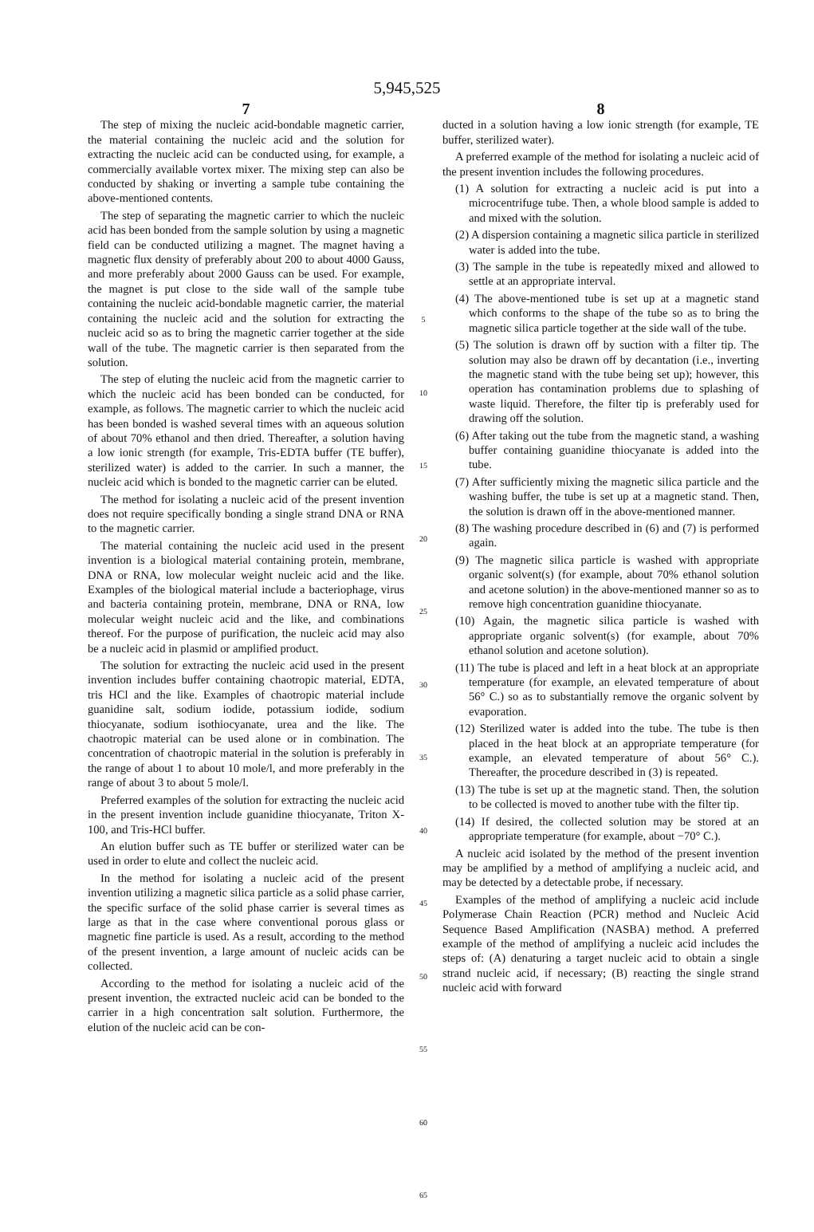5,945,525
7
The step of mixing the nucleic acid-bondable magnetic carrier, the material containing the nucleic acid and the solution for extracting the nucleic acid can be conducted using, for example, a commercially available vortex mixer. The mixing step can also be conducted by shaking or inverting a sample tube containing the above-mentioned contents.
The step of separating the magnetic carrier to which the nucleic acid has been bonded from the sample solution by using a magnetic field can be conducted utilizing a magnet. The magnet having a magnetic flux density of preferably about 200 to about 4000 Gauss, and more preferably about 2000 Gauss can be used. For example, the magnet is put close to the side wall of the sample tube containing the nucleic acid-bondable magnetic carrier, the material containing the nucleic acid and the solution for extracting the nucleic acid so as to bring the magnetic carrier together at the side wall of the tube. The magnetic carrier is then separated from the solution.
The step of eluting the nucleic acid from the magnetic carrier to which the nucleic acid has been bonded can be conducted, for example, as follows. The magnetic carrier to which the nucleic acid has been bonded is washed several times with an aqueous solution of about 70% ethanol and then dried. Thereafter, a solution having a low ionic strength (for example, Tris-EDTA buffer (TE buffer), sterilized water) is added to the carrier. In such a manner, the nucleic acid which is bonded to the magnetic carrier can be eluted.
The method for isolating a nucleic acid of the present invention does not require specifically bonding a single strand DNA or RNA to the magnetic carrier.
The material containing the nucleic acid used in the present invention is a biological material containing protein, membrane, DNA or RNA, low molecular weight nucleic acid and the like. Examples of the biological material include a bacteriophage, virus and bacteria containing protein, membrane, DNA or RNA, low molecular weight nucleic acid and the like, and combinations thereof. For the purpose of purification, the nucleic acid may also be a nucleic acid in plasmid or amplified product.
The solution for extracting the nucleic acid used in the present invention includes buffer containing chaotropic material, EDTA, tris HCl and the like. Examples of chaotropic material include guanidine salt, sodium iodide, potassium iodide, sodium thiocyanate, sodium isothiocyanate, urea and the like. The chaotropic material can be used alone or in combination. The concentration of chaotropic material in the solution is preferably in the range of about 1 to about 10 mole/l, and more preferably in the range of about 3 to about 5 mole/l.
Preferred examples of the solution for extracting the nucleic acid in the present invention include guanidine thiocyanate, Triton X-100, and Tris-HCl buffer.
An elution buffer such as TE buffer or sterilized water can be used in order to elute and collect the nucleic acid.
In the method for isolating a nucleic acid of the present invention utilizing a magnetic silica particle as a solid phase carrier, the specific surface of the solid phase carrier is several times as large as that in the case where conventional porous glass or magnetic fine particle is used. As a result, according to the method of the present invention, a large amount of nucleic acids can be collected.
According to the method for isolating a nucleic acid of the present invention, the extracted nucleic acid can be bonded to the carrier in a high concentration salt solution. Furthermore, the elution of the nucleic acid can be con-
5
10
15
20
25
30
35
40
45
50
55
60
65
8
ducted in a solution having a low ionic strength (for example, TE buffer, sterilized water).
A preferred example of the method for isolating a nucleic acid of the present invention includes the following procedures.
(1) A solution for extracting a nucleic acid is put into a microcentrifuge tube. Then, a whole blood sample is added to and mixed with the solution.
(2) A dispersion containing a magnetic silica particle in sterilized water is added into the tube.
(3) The sample in the tube is repeatedly mixed and allowed to settle at an appropriate interval.
(4) The above-mentioned tube is set up at a magnetic stand which conforms to the shape of the tube so as to bring the magnetic silica particle together at the side wall of the tube.
(5) The solution is drawn off by suction with a filter tip. The solution may also be drawn off by decantation (i.e., inverting the magnetic stand with the tube being set up); however, this operation has contamination problems due to splashing of waste liquid. Therefore, the filter tip is preferably used for drawing off the solution.
(6) After taking out the tube from the magnetic stand, a washing buffer containing guanidine thiocyanate is added into the tube.
(7) After sufficiently mixing the magnetic silica particle and the washing buffer, the tube is set up at a magnetic stand. Then, the solution is drawn off in the above-mentioned manner.
(8) The washing procedure described in (6) and (7) is performed again.
(9) The magnetic silica particle is washed with appropriate organic solvent(s) (for example, about 70% ethanol solution and acetone solution) in the above-mentioned manner so as to remove high concentration guanidine thiocyanate.
(10) Again, the magnetic silica particle is washed with appropriate organic solvent(s) (for example, about 70% ethanol solution and acetone solution).
(11) The tube is placed and left in a heat block at an appropriate temperature (for example, an elevated temperature of about 56° C.) so as to substantially remove the organic solvent by evaporation.
(12) Sterilized water is added into the tube. The tube is then placed in the heat block at an appropriate temperature (for example, an elevated temperature of about 56° C.). Thereafter, the procedure described in (3) is repeated.
(13) The tube is set up at the magnetic stand. Then, the solution to be collected is moved to another tube with the filter tip.
(14) If desired, the collected solution may be stored at an appropriate temperature (for example, about −70° C.).
A nucleic acid isolated by the method of the present invention may be amplified by a method of amplifying a nucleic acid, and may be detected by a detectable probe, if necessary.
Examples of the method of amplifying a nucleic acid include Polymerase Chain Reaction (PCR) method and Nucleic Acid Sequence Based Amplification (NASBA) method. A preferred example of the method of amplifying a nucleic acid includes the steps of: (A) denaturing a target nucleic acid to obtain a single strand nucleic acid, if necessary; (B) reacting the single strand nucleic acid with forward